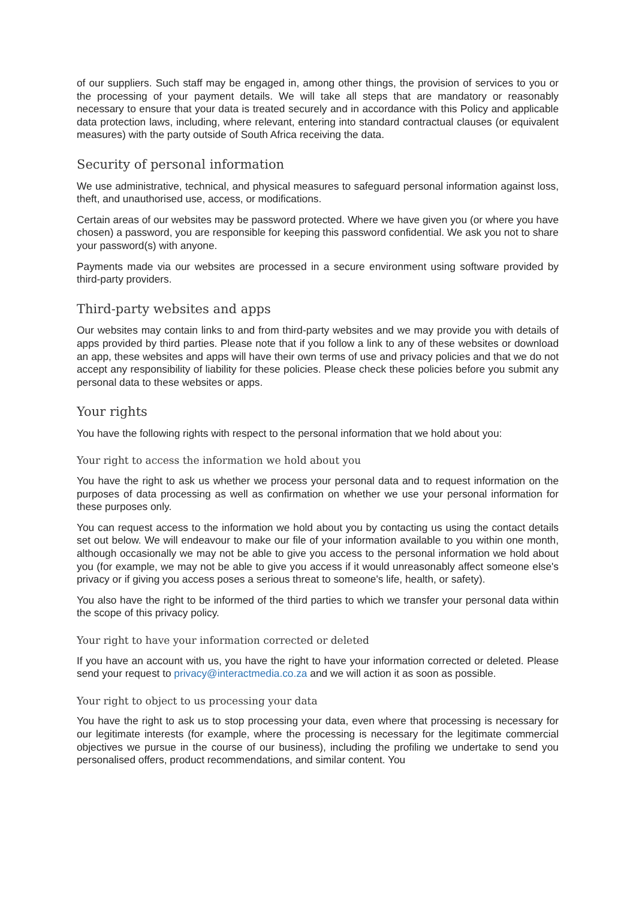of our suppliers. Such staff may be engaged in, among other things, the provision of services to you or the processing of your payment details. We will take all steps that are mandatory or reasonably necessary to ensure that your data is treated securely and in accordance with this Policy and applicable data protection laws, including, where relevant, entering into standard contractual clauses (or equivalent measures) with the party outside of South Africa receiving the data.
Security of personal information
We use administrative, technical, and physical measures to safeguard personal information against loss, theft, and unauthorised use, access, or modifications.
Certain areas of our websites may be password protected. Where we have given you (or where you have chosen) a password, you are responsible for keeping this password confidential. We ask you not to share your password(s) with anyone.
Payments made via our websites are processed in a secure environment using software provided by third-party providers.
Third-party websites and apps
Our websites may contain links to and from third-party websites and we may provide you with details of apps provided by third parties. Please note that if you follow a link to any of these websites or download an app, these websites and apps will have their own terms of use and privacy policies and that we do not accept any responsibility of liability for these policies. Please check these policies before you submit any personal data to these websites or apps.
Your rights
You have the following rights with respect to the personal information that we hold about you:
Your right to access the information we hold about you
You have the right to ask us whether we process your personal data and to request information on the purposes of data processing as well as confirmation on whether we use your personal information for these purposes only.
You can request access to the information we hold about you by contacting us using the contact details set out below. We will endeavour to make our file of your information available to you within one month, although occasionally we may not be able to give you access to the personal information we hold about you (for example, we may not be able to give you access if it would unreasonably affect someone else's privacy or if giving you access poses a serious threat to someone's life, health, or safety).
You also have the right to be informed of the third parties to which we transfer your personal data within the scope of this privacy policy.
Your right to have your information corrected or deleted
If you have an account with us, you have the right to have your information corrected or deleted. Please send your request to privacy@interactmedia.co.za and we will action it as soon as possible.
Your right to object to us processing your data
You have the right to ask us to stop processing your data, even where that processing is necessary for our legitimate interests (for example, where the processing is necessary for the legitimate commercial objectives we pursue in the course of our business), including the profiling we undertake to send you personalised offers, product recommendations, and similar content. You